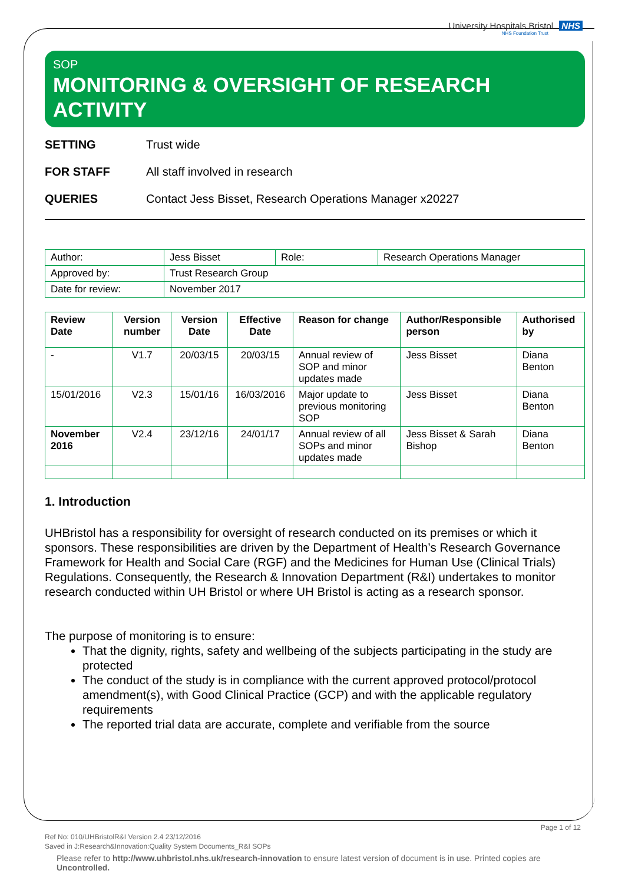University Hospitals Bristol NHS
NHS Foundation Trust
SOP
MONITORING & OVERSIGHT OF RESEARCH ACTIVITY
SETTING Trust wide
FOR STAFF All staff involved in research
QUERIES Contact Jess Bisset, Research Operations Manager x20227
| Author: | Jess Bisset | Role: | Research Operations Manager |
| Approved by: | Trust Research Group | | |
| Date for review: | November 2017 | | |
| Review Date | Version number | Version Date | Effective Date | Reason for change | Author/Responsible person | Authorised by |
| --- | --- | --- | --- | --- | --- | --- |
| - | V1.7 | 20/03/15 | 20/03/15 | Annual review of SOP and minor updates made | Jess Bisset | Diana Benton |
| 15/01/2016 | V2.3 | 15/01/16 | 16/03/2016 | Major update to previous monitoring SOP | Jess Bisset | Diana Benton |
| November 2016 | V2.4 | 23/12/16 | 24/01/17 | Annual review of all SOPs and minor updates made | Jess Bisset & Sarah Bishop | Diana Benton |
1. Introduction
UHBristol has a responsibility for oversight of research conducted on its premises or which it sponsors. These responsibilities are driven by the Department of Health’s Research Governance Framework for Health and Social Care (RGF) and the Medicines for Human Use (Clinical Trials) Regulations. Consequently, the Research & Innovation Department (R&I) undertakes to monitor research conducted within UH Bristol or where UH Bristol is acting as a research sponsor.
The purpose of monitoring is to ensure:
That the dignity, rights, safety and wellbeing of the subjects participating in the study are protected
The conduct of the study is in compliance with the current approved protocol/protocol amendment(s), with Good Clinical Practice (GCP) and with the applicable regulatory requirements
The reported trial data are accurate, complete and verifiable from the source
Page 1 of 12
Ref No: 010/UHBristolR&I Version 2.4 23/12/2016
Saved in J:Research&Innovation:Quality System Documents_R&I SOPs
Please refer to http://www.uhbristol.nhs.uk/research-innovation to ensure latest version of document is in use. Printed copies are Uncontrolled.